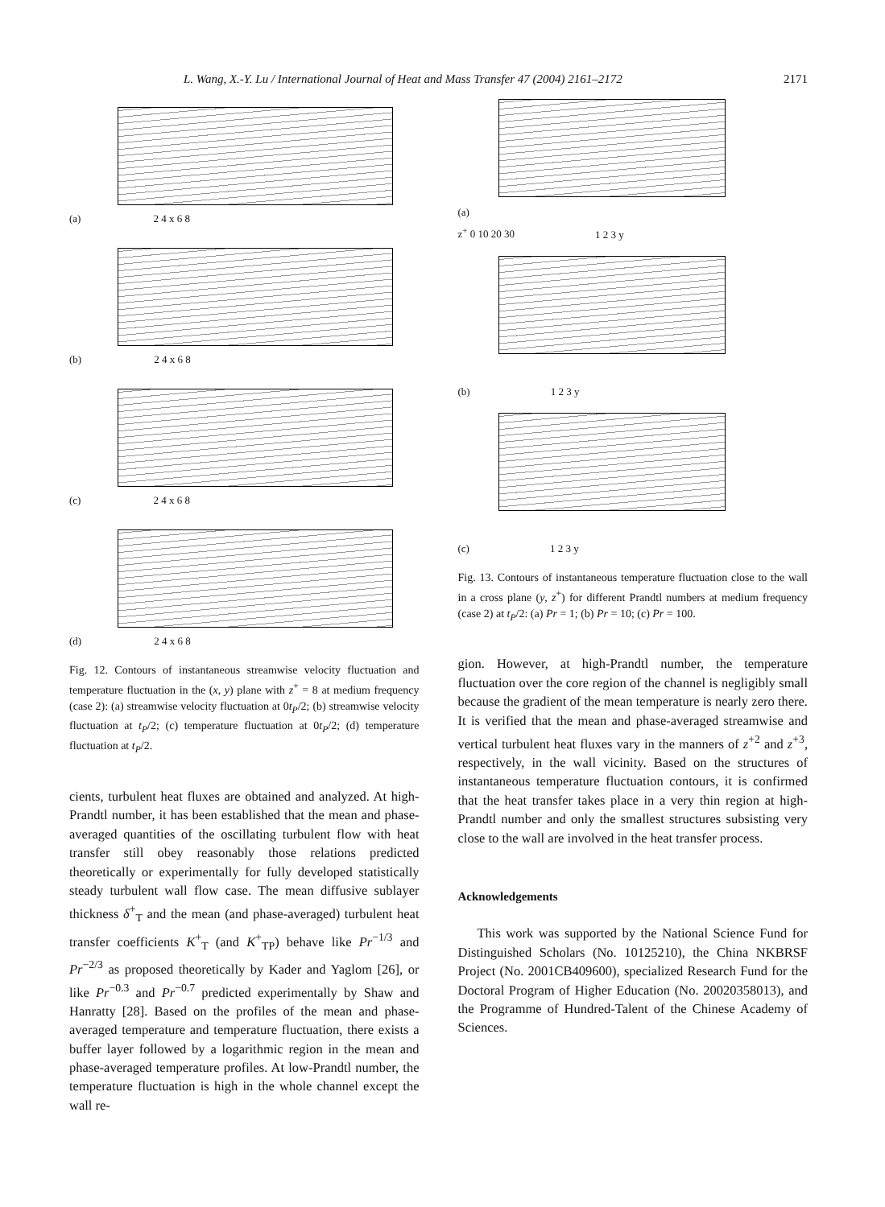L. Wang, X.-Y. Lu / International Journal of Heat and Mass Transfer 47 (2004) 2161–2172 2171
(a) 2 4 x 6 8
(b) 2 4 x 6 8
(c) 2 4 x 6 8
(d) 2 4 x 6 8
Fig. 12. Contours of instantaneous streamwise velocity fluctuation and temperature fluctuation in the (x, y) plane with z<sup>+</sup> = 8 at medium frequency (case 2): (a) streamwise velocity fluctuation at 0t<sub>P</sub>/2; (b) streamwise velocity fluctuation at t<sub>P</sub>/2; (c) temperature fluctuation at 0t<sub>P</sub>/2; (d) temperature fluctuation at t<sub>P</sub>/2.
cients, turbulent heat fluxes are obtained and analyzed. At high-Prandtl number, it has been established that the mean and phase-averaged quantities of the oscillating turbulent flow with heat transfer still obey reasonably those relations predicted theoretically or experimentally for fully developed statistically steady turbulent wall flow case. The mean diffusive sublayer thickness δ<sup>+</sup><sub>T</sub> and the mean (and phase-averaged) turbulent heat transfer coefficients K<sup>+</sup><sub>T</sub> (and K<sup>+</sup><sub>TP</sub>) behave like Pr<sup>−1/3</sup> and Pr<sup>−2/3</sup> as proposed theoretically by Kader and Yaglom [26], or like Pr<sup>−0.3</sup> and Pr<sup>−0.7</sup> predicted experimentally by Shaw and Hanratty [28]. Based on the profiles of the mean and phase-averaged temperature and temperature fluctuation, there exists a buffer layer followed by a logarithmic region in the mean and phase-averaged temperature profiles. At low-Prandtl number, the temperature fluctuation is high in the whole channel except the wall re-
(a)
z<sup>+</sup> 0 10 20 30 1 2 3 y
(b) 1 2 3 y
(c) 1 2 3 y
Fig. 13. Contours of instantaneous temperature fluctuation close to the wall in a cross plane (y, z<sup>+</sup>) for different Prandtl numbers at medium frequency (case 2) at t<sub>P</sub>/2: (a) Pr = 1; (b) Pr = 10; (c) Pr = 100.
gion. However, at high-Prandtl number, the temperature fluctuation over the core region of the channel is negligibly small because the gradient of the mean temperature is nearly zero there. It is verified that the mean and phase-averaged streamwise and vertical turbulent heat fluxes vary in the manners of z<sup>+2</sup> and z<sup>+3</sup>, respectively, in the wall vicinity. Based on the structures of instantaneous temperature fluctuation contours, it is confirmed that the heat transfer takes place in a very thin region at high-Prandtl number and only the smallest structures subsisting very close to the wall are involved in the heat transfer process.
Acknowledgements
This work was supported by the National Science Fund for Distinguished Scholars (No. 10125210), the China NKBRSF Project (No. 2001CB409600), specialized Research Fund for the Doctoral Program of Higher Education (No. 20020358013), and the Programme of Hundred-Talent of the Chinese Academy of Sciences.